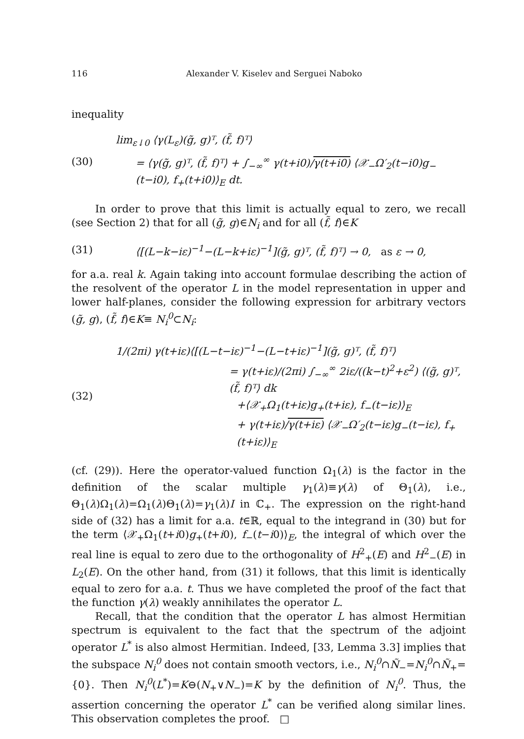116 Alexander V. Kiselev and Serguei Naboko
inequality
(30)
lim<sub>ε↓0</sub> ⟨γ(L<sub>ε</sub>)(g̃, g)ᵀ, (f̃, f)ᵀ⟩
= ⟨γ(g̃, g)ᵀ, (f̃, f)ᵀ⟩ + ∫<sub>−∞</sub><sup>∞</sup> γ(t+i0)/γ(t+i0) ⟨𝒳<sub>−</sub>Ω′<sub>2</sub>(t−i0)g<sub>−</sub>(t−i0), f<sub>+</sub>(t+i0)⟩<sub>E</sub> dt.
In order to prove that this limit is actually equal to zero, we recall (see Section 2) that for all (g̃, g)∈N<sub>i</sub> and for all (f̃, f)∈K
(31)
⟨[(L−k−iε)<sup>−1</sup>−(L−k+iε)<sup>−1</sup>](g̃, g)ᵀ, (f̃, f)ᵀ⟩ → 0, as ε → 0,
for a.a. real k. Again taking into account formulae describing the action of the resolvent of the operator L in the model representation in upper and lower half-planes, consider the following expression for arbitrary vectors (g̃, g), (f̃, f)∈K≡ N<sub>i</sub><sup>0</sup>⊂N<sub>i</sub>:
(32)
1/(2πi) γ(t+iε)⟨[(L−t−iε)<sup>−1</sup>−(L−t+iε)<sup>−1</sup>](g̃, g)ᵀ, (f̃, f)ᵀ⟩
= γ(t+iε)/(2πi) ∫<sub>−∞</sub><sup>∞</sup> 2iε/((k−t)<sup>2</sup>+ε<sup>2</sup>) ⟨(g̃, g)ᵀ, (f̃, f)ᵀ⟩ dk
+⟨𝒳<sub>+</sub>Ω<sub>1</sub>(t+iε)g<sub>+</sub>(t+iε), f<sub>−</sub>(t−iε)⟩<sub>E</sub>
+ γ(t+iε)/γ(t+iε) ⟨𝒳<sub>−</sub>Ω′<sub>2</sub>(t−iε)g<sub>−</sub>(t−iε), f<sub>+</sub>(t+iε)⟩<sub>E</sub>
(cf. (29)). Here the operator-valued function Ω<sub>1</sub>(λ) is the factor in the definition of the scalar multiple γ<sub>1</sub>(λ)≡γ(λ) of Θ<sub>1</sub>(λ), i.e., Θ<sub>1</sub>(λ)Ω<sub>1</sub>(λ)=Ω<sub>1</sub>(λ)Θ<sub>1</sub>(λ)=γ<sub>1</sub>(λ)I in ℂ<sub>+</sub>. The expression on the right-hand side of (32) has a limit for a.a. t∈ℝ, equal to the integrand in (30) but for the term ⟨𝒳<sub>+</sub>Ω<sub>1</sub>(t+i0)g<sub>+</sub>(t+i0), f<sub>−</sub>(t−i0)⟩<sub>E</sub>, the integral of which over the real line is equal to zero due to the orthogonality of H<sup>2</sup><sub>+</sub>(E) and H<sup>2</sup><sub>−</sub>(E) in L<sub>2</sub>(E). On the other hand, from (31) it follows, that this limit is identically equal to zero for a.a. t. Thus we have completed the proof of the fact that the function γ(λ) weakly annihilates the operator L.
Recall, that the condition that the operator L has almost Hermitian spectrum is equivalent to the fact that the spectrum of the adjoint operator L<sup>*</sup> is also almost Hermitian. Indeed, [33, Lemma 3.3] implies that the subspace N<sub>i</sub><sup>0</sup> does not contain smooth vectors, i.e., N<sub>i</sub><sup>0</sup>∩Ñ<sub>−</sub>=N<sub>i</sub><sup>0</sup>∩Ñ<sub>+</sub>={0}. Then N<sub>i</sub><sup>0</sup>(L<sup>*</sup>)=K⊖(N<sub>+</sub>∨N<sub>−</sub>)=K by the definition of N<sub>i</sub><sup>0</sup>. Thus, the assertion concerning the operator L<sup>*</sup> can be verified along similar lines. This observation completes the proof. □